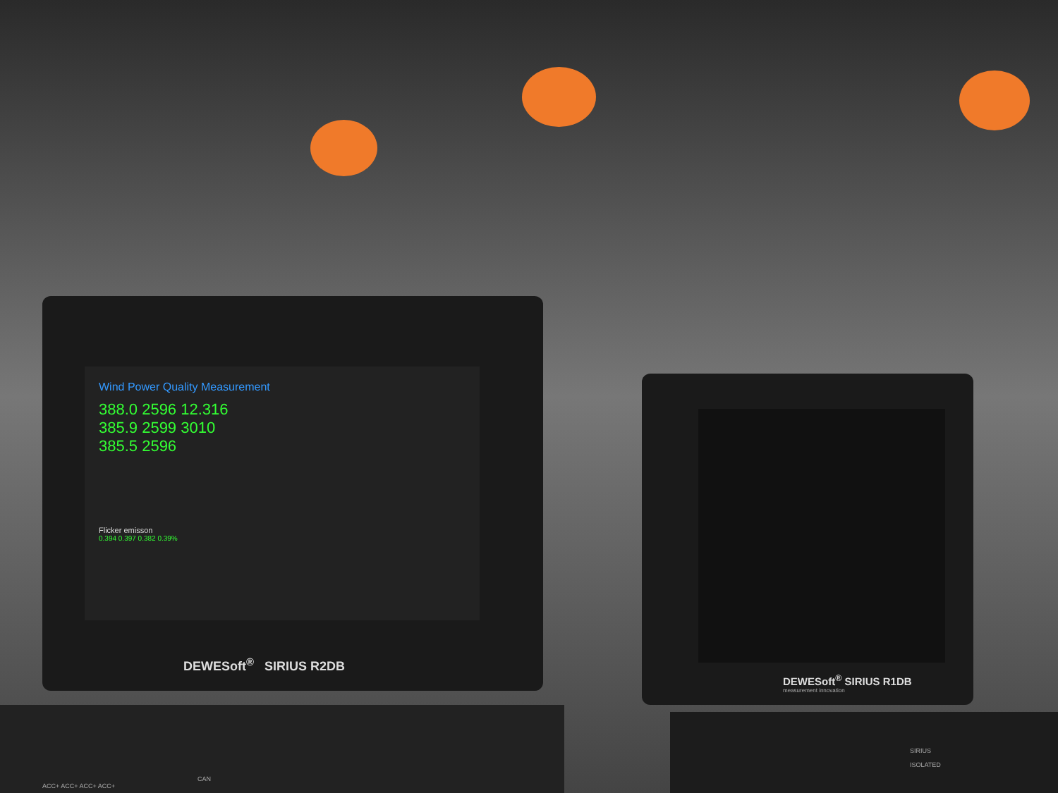Wind Power Quality Measurement
388.0 2596 12.316
385.9 2599 3010
385.5 2596
Flicker emisson
0.394 0.397 0.382 0.39%
DEWESoft<sup>®</sup> SIRIUS R2DB
DEWESoft<sup>®</sup> SIRIUS R1DB
measurement innovation
CAN
ACC+ ACC+ ACC+ ACC+
SIRIUS
ISOLATED